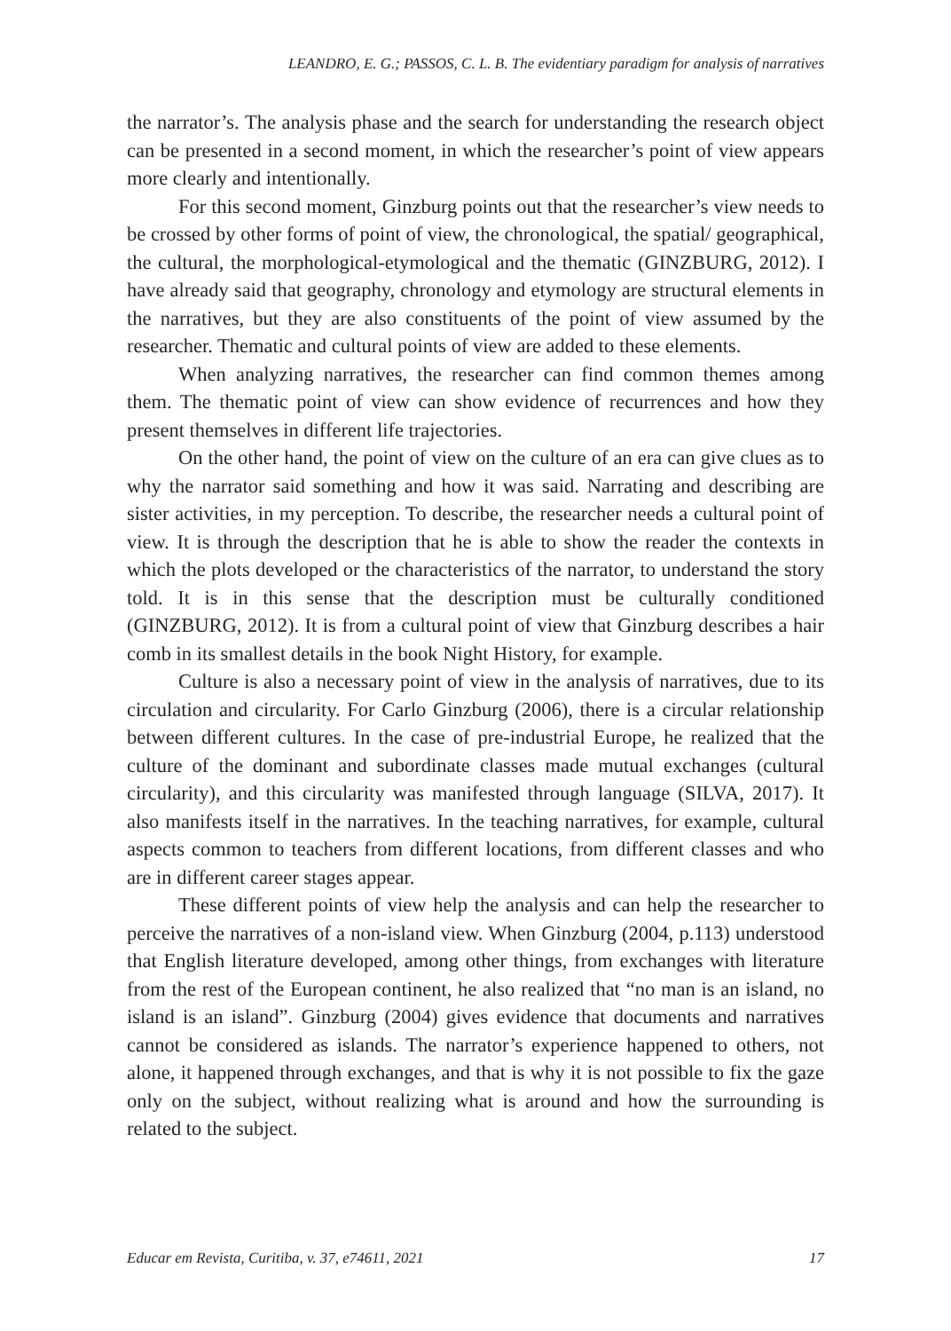LEANDRO, E. G.; PASSOS, C. L. B. The evidentiary paradigm for analysis of narratives
the narrator’s. The analysis phase and the search for understanding the research object can be presented in a second moment, in which the researcher’s point of view appears more clearly and intentionally.
For this second moment, Ginzburg points out that the researcher’s view needs to be crossed by other forms of point of view, the chronological, the spatial/ geographical, the cultural, the morphological-etymological and the thematic (GINZBURG, 2012). I have already said that geography, chronology and etymology are structural elements in the narratives, but they are also constituents of the point of view assumed by the researcher. Thematic and cultural points of view are added to these elements.
When analyzing narratives, the researcher can find common themes among them. The thematic point of view can show evidence of recurrences and how they present themselves in different life trajectories.
On the other hand, the point of view on the culture of an era can give clues as to why the narrator said something and how it was said. Narrating and describing are sister activities, in my perception. To describe, the researcher needs a cultural point of view. It is through the description that he is able to show the reader the contexts in which the plots developed or the characteristics of the narrator, to understand the story told. It is in this sense that the description must be culturally conditioned (GINZBURG, 2012). It is from a cultural point of view that Ginzburg describes a hair comb in its smallest details in the book Night History, for example.
Culture is also a necessary point of view in the analysis of narratives, due to its circulation and circularity. For Carlo Ginzburg (2006), there is a circular relationship between different cultures. In the case of pre-industrial Europe, he realized that the culture of the dominant and subordinate classes made mutual exchanges (cultural circularity), and this circularity was manifested through language (SILVA, 2017). It also manifests itself in the narratives. In the teaching narratives, for example, cultural aspects common to teachers from different locations, from different classes and who are in different career stages appear.
These different points of view help the analysis and can help the researcher to perceive the narratives of a non-island view. When Ginzburg (2004, p.113) understood that English literature developed, among other things, from exchanges with literature from the rest of the European continent, he also realized that “no man is an island, no island is an island”. Ginzburg (2004) gives evidence that documents and narratives cannot be considered as islands. The narrator’s experience happened to others, not alone, it happened through exchanges, and that is why it is not possible to fix the gaze only on the subject, without realizing what is around and how the surrounding is related to the subject.
Educar em Revista, Curitiba, v. 37, e74611, 2021 17